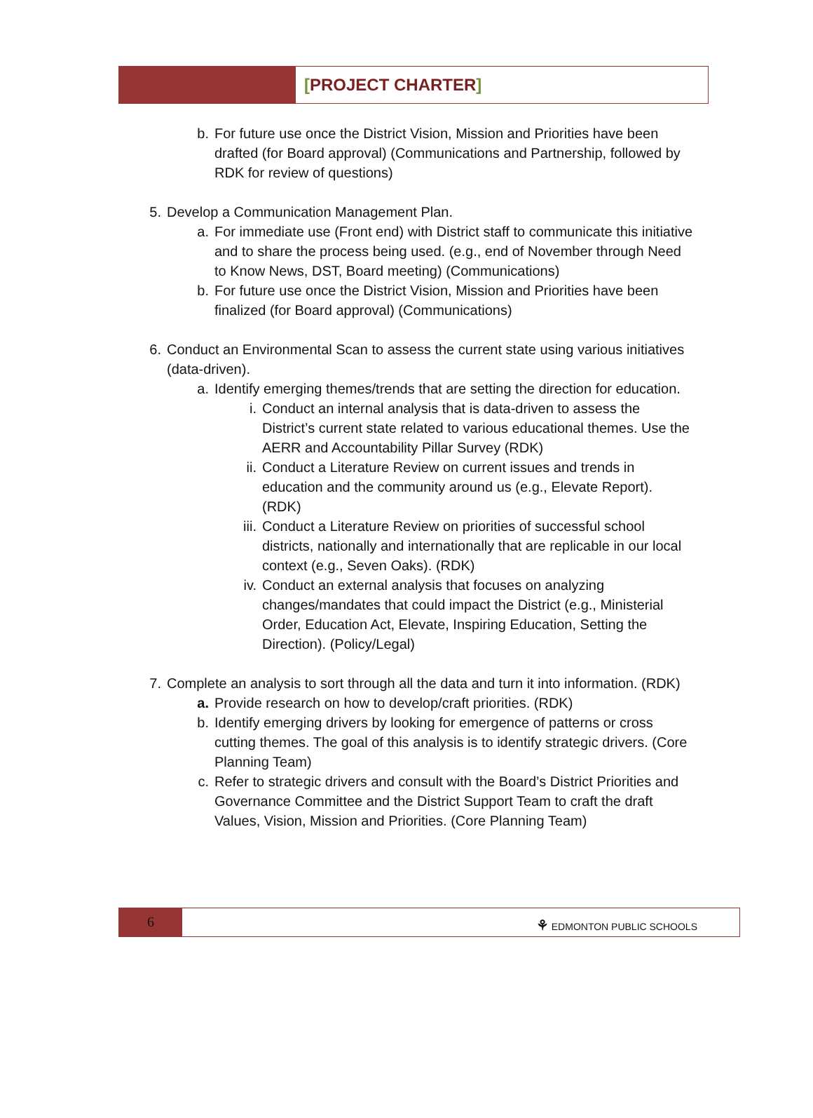[PROJECT CHARTER]
b. For future use once the District Vision, Mission and Priorities have been drafted (for Board approval) (Communications and Partnership, followed by RDK for review of questions)
5. Develop a Communication Management Plan.
a. For immediate use (Front end) with District staff to communicate this initiative and to share the process being used. (e.g., end of November through Need to Know News, DST, Board meeting) (Communications)
b. For future use once the District Vision, Mission and Priorities have been finalized (for Board approval) (Communications)
6. Conduct an Environmental Scan to assess the current state using various initiatives (data-driven).
a. Identify emerging themes/trends that are setting the direction for education.
i. Conduct an internal analysis that is data-driven to assess the District’s current state related to various educational themes. Use the AERR and Accountability Pillar Survey (RDK)
ii. Conduct a Literature Review on current issues and trends in education and the community around us (e.g., Elevate Report). (RDK)
iii. Conduct a Literature Review on priorities of successful school districts, nationally and internationally that are replicable in our local context (e.g., Seven Oaks). (RDK)
iv. Conduct an external analysis that focuses on analyzing changes/mandates that could impact the District (e.g., Ministerial Order, Education Act, Elevate, Inspiring Education, Setting the Direction). (Policy/Legal)
7. Complete an analysis to sort through all the data and turn it into information. (RDK)
a. Provide research on how to develop/craft priorities. (RDK)
b. Identify emerging drivers by looking for emergence of patterns or cross cutting themes. The goal of this analysis is to identify strategic drivers. (Core Planning Team)
c. Refer to strategic drivers and consult with the Board’s District Priorities and Governance Committee and the District Support Team to craft the draft Values, Vision, Mission and Priorities. (Core Planning Team)
6
⚘ EDMONTON PUBLIC SCHOOLS